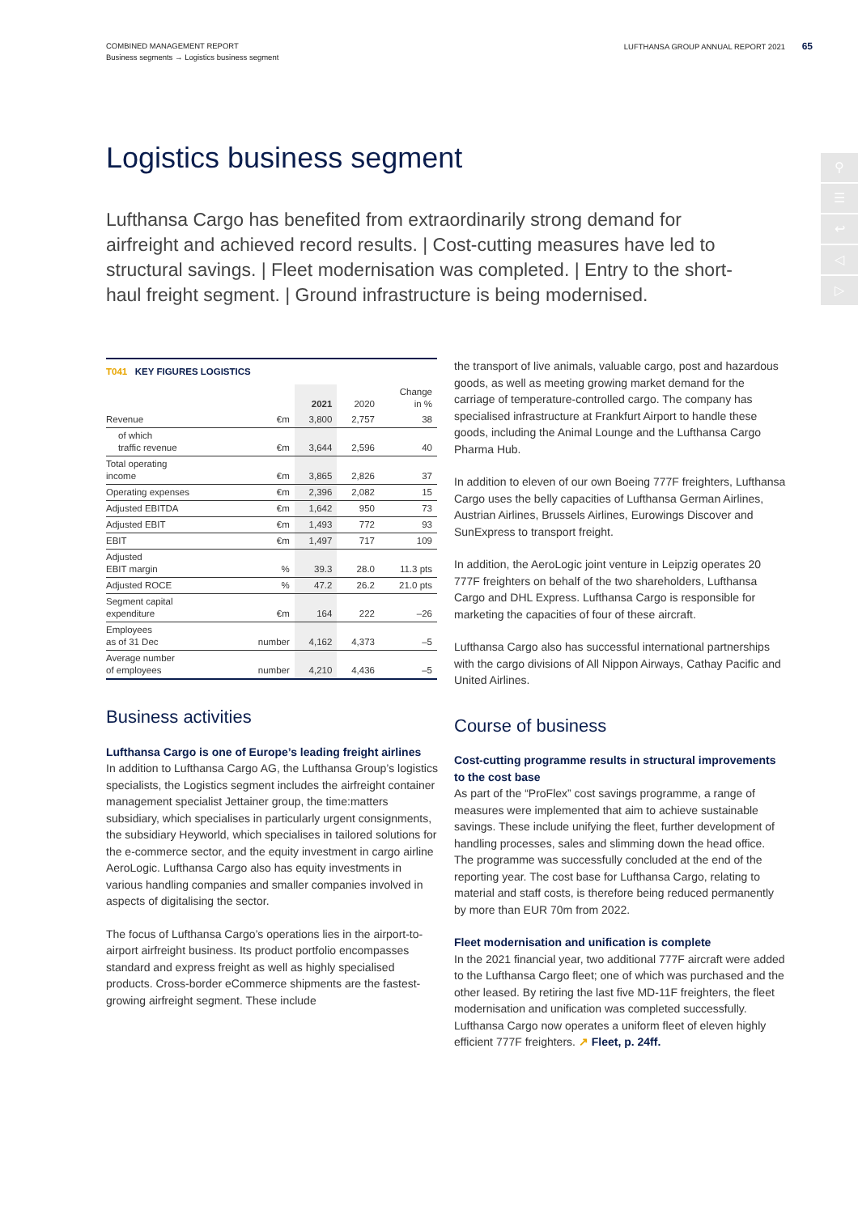COMBINED MANAGEMENT REPORT
Business segments → Logistics business segment
LUFTHANSA GROUP ANNUAL REPORT 2021 65
⚲
☰
↩
◁
▷
Logistics business segment
Lufthansa Cargo has benefited from extraordinarily strong demand for airfreight and achieved record results. | Cost-cutting measures have led to structural savings. | Fleet modernisation was completed. | Entry to the short-haul freight segment. | Ground infrastructure is being modernised.
| T041 KEY FIGURES LOGISTICS | | | | |
| --- | --- | --- | --- | --- |
| | | 2021 | 2020 | Change in % |
| Revenue | €m | 3,800 | 2,757 | 38 |
| of which traffic revenue | €m | 3,644 | 2,596 | 40 |
| Total operating income | €m | 3,865 | 2,826 | 37 |
| Operating expenses | €m | 2,396 | 2,082 | 15 |
| Adjusted EBITDA | €m | 1,642 | 950 | 73 |
| Adjusted EBIT | €m | 1,493 | 772 | 93 |
| EBIT | €m | 1,497 | 717 | 109 |
| Adjusted EBIT margin | % | 39.3 | 28.0 | 11.3 pts |
| Adjusted ROCE | % | 47.2 | 26.2 | 21.0 pts |
| Segment capital expenditure | €m | 164 | 222 | –26 |
| Employees as of 31 Dec | number | 4,162 | 4,373 | –5 |
| Average number of employees | number | 4,210 | 4,436 | –5 |
Business activities
Lufthansa Cargo is one of Europe’s leading freight airlines
In addition to Lufthansa Cargo AG, the Lufthansa Group’s logistics specialists, the Logistics segment includes the airfreight container management specialist Jettainer group, the time:matters subsidiary, which specialises in particularly urgent consignments, the subsidiary Heyworld, which specialises in tailored solutions for the e-commerce sector, and the equity investment in cargo airline AeroLogic. Lufthansa Cargo also has equity investments in various handling companies and smaller companies involved in aspects of digitalising the sector.
The focus of Lufthansa Cargo’s operations lies in the airport-to-airport airfreight business. Its product portfolio encompasses standard and express freight as well as highly specialised products. Cross-border eCommerce shipments are the fastest-growing airfreight segment. These include
the transport of live animals, valuable cargo, post and hazardous goods, as well as meeting growing market demand for the carriage of temperature-controlled cargo. The company has specialised infrastructure at Frankfurt Airport to handle these goods, including the Animal Lounge and the Lufthansa Cargo Pharma Hub.
In addition to eleven of our own Boeing 777F freighters, Lufthansa Cargo uses the belly capacities of Lufthansa German Airlines, Austrian Airlines, Brussels Airlines, Eurowings Discover and SunExpress to transport freight.
In addition, the AeroLogic joint venture in Leipzig operates 20 777F freighters on behalf of the two shareholders, Lufthansa Cargo and DHL Express. Lufthansa Cargo is responsible for marketing the capacities of four of these aircraft.
Lufthansa Cargo also has successful international partnerships with the cargo divisions of All Nippon Airways, Cathay Pacific and United Airlines.
Course of business
Cost-cutting programme results in structural improvements to the cost base
As part of the “ProFlex” cost savings programme, a range of measures were implemented that aim to achieve sustainable savings. These include unifying the fleet, further development of handling processes, sales and slimming down the head office. The programme was successfully concluded at the end of the reporting year. The cost base for Lufthansa Cargo, relating to material and staff costs, is therefore being reduced permanently by more than EUR 70m from 2022.
Fleet modernisation and unification is complete
In the 2021 financial year, two additional 777F aircraft were added to the Lufthansa Cargo fleet; one of which was purchased and the other leased. By retiring the last five MD-11F freighters, the fleet modernisation and unification was completed successfully. Lufthansa Cargo now operates a uniform fleet of eleven highly efficient 777F freighters. ↗ Fleet, p. 24ff.